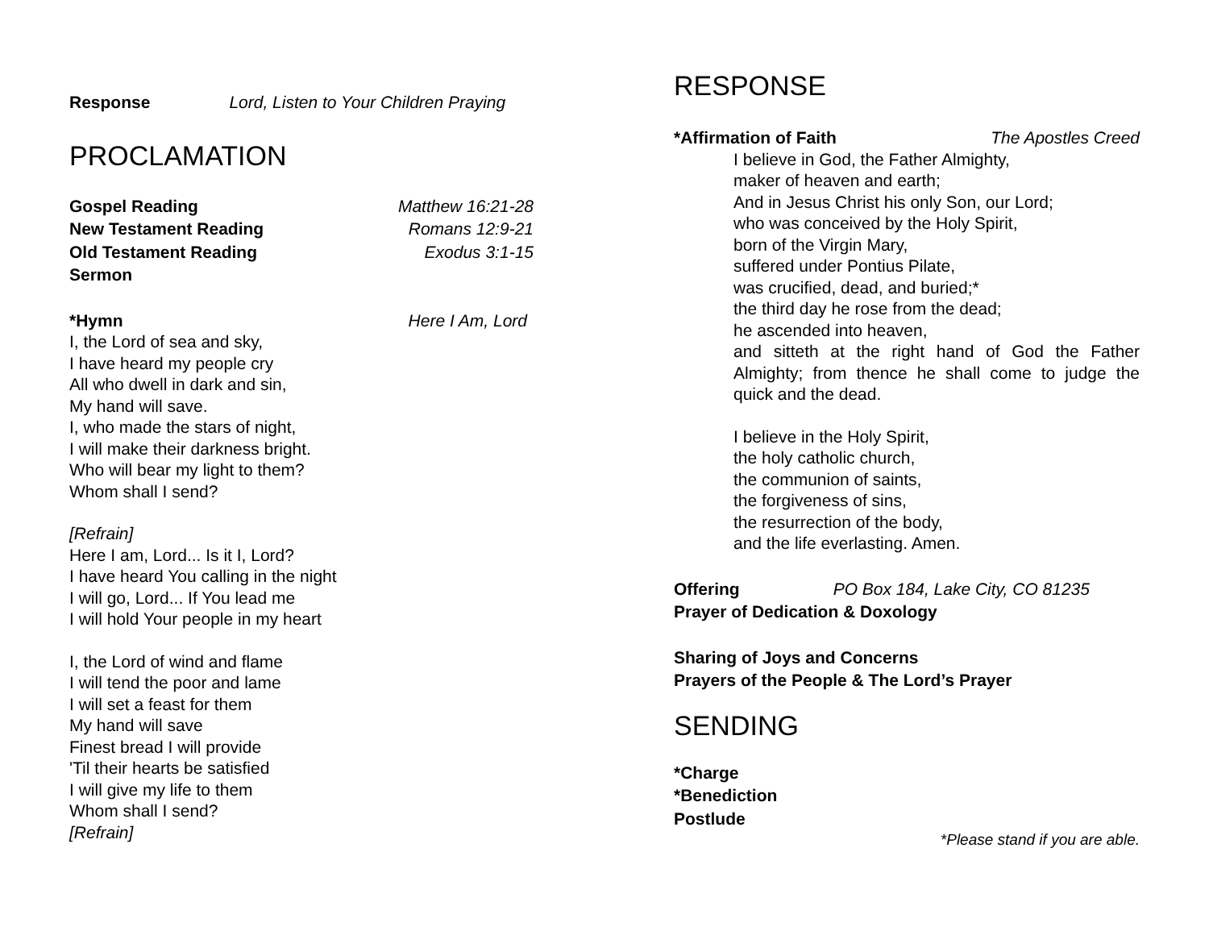Response Lord, Listen to Your Children Praying
PROCLAMATION
Gospel Reading Matthew 16:21-28
New Testament Reading Romans 12:9-21
Old Testament Reading Exodus 3:1-15
Sermon
*Hymn Here I Am, Lord
I, the Lord of sea and sky,
I have heard my people cry
All who dwell in dark and sin,
My hand will save.
I, who made the stars of night,
I will make their darkness bright.
Who will bear my light to them?
Whom shall I send?
[Refrain]
Here I am, Lord... Is it I, Lord?
I have heard You calling in the night
I will go, Lord... If You lead me
I will hold Your people in my heart
I, the Lord of wind and flame
I will tend the poor and lame
I will set a feast for them
My hand will save
Finest bread I will provide
'Til their hearts be satisfied
I will give my life to them
Whom shall I send?
[Refrain]
RESPONSE
*Affirmation of Faith The Apostles Creed
I believe in God, the Father Almighty,
maker of heaven and earth;
And in Jesus Christ his only Son, our Lord;
who was conceived by the Holy Spirit,
born of the Virgin Mary,
suffered under Pontius Pilate,
was crucified, dead, and buried;*
the third day he rose from the dead;
he ascended into heaven,
and sitteth at the right hand of God the Father Almighty; from thence he shall come to judge the quick and the dead.
I believe in the Holy Spirit,
the holy catholic church,
the communion of saints,
the forgiveness of sins,
the resurrection of the body,
and the life everlasting. Amen.
Offering PO Box 184, Lake City, CO 81235
Prayer of Dedication & Doxology
Sharing of Joys and Concerns
Prayers of the People & The Lord’s Prayer
SENDING
*Charge
*Benediction
Postlude
*Please stand if you are able.